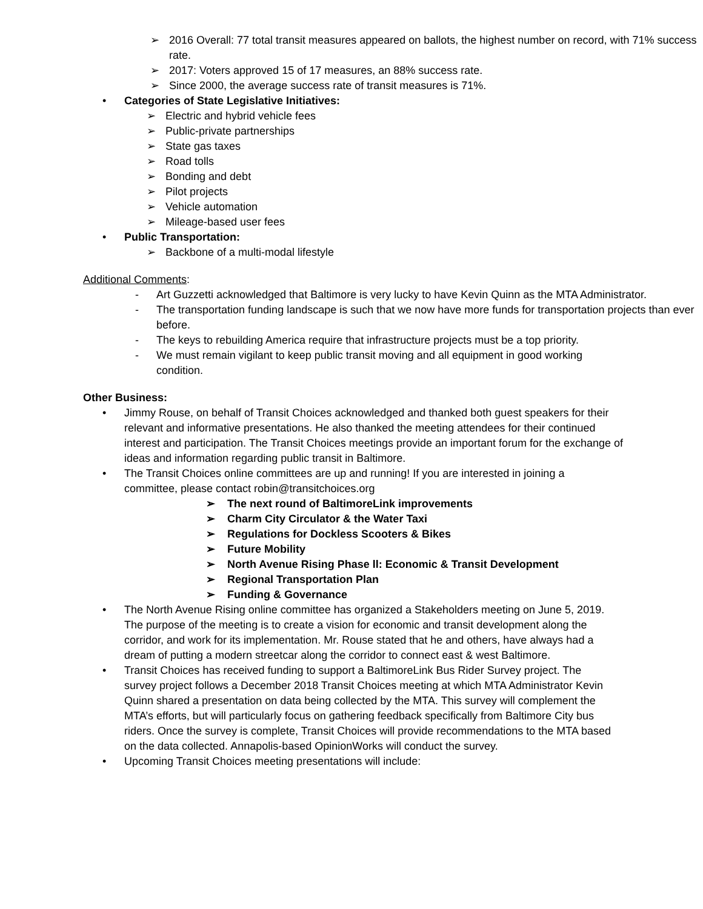➢ 2016 Overall: 77 total transit measures appeared on ballots, the highest number on record, with 71% success rate.
➢ 2017: Voters approved 15 of 17 measures, an 88% success rate.
➢ Since 2000, the average success rate of transit measures is 71%.
• Categories of State Legislative Initiatives:
➢ Electric and hybrid vehicle fees
➢ Public-private partnerships
➢ State gas taxes
➢ Road tolls
➢ Bonding and debt
➢ Pilot projects
➢ Vehicle automation
➢ Mileage-based user fees
• Public Transportation:
➢ Backbone of a multi-modal lifestyle
Additional Comments:
- Art Guzzetti acknowledged that Baltimore is very lucky to have Kevin Quinn as the MTA Administrator.
- The transportation funding landscape is such that we now have more funds for transportation projects than ever before.
- The keys to rebuilding America require that infrastructure projects must be a top priority.
- We must remain vigilant to keep public transit moving and all equipment in good working condition.
Other Business:
• Jimmy Rouse, on behalf of Transit Choices acknowledged and thanked both guest speakers for their relevant and informative presentations. He also thanked the meeting attendees for their continued interest and participation. The Transit Choices meetings provide an important forum for the exchange of ideas and information regarding public transit in Baltimore.
• The Transit Choices online committees are up and running! If you are interested in joining a committee, please contact robin@transitchoices.org
➢ The next round of BaltimoreLink improvements
➢ Charm City Circulator & the Water Taxi
➢ Regulations for Dockless Scooters & Bikes
➢ Future Mobility
➢ North Avenue Rising Phase ll: Economic & Transit Development
➢ Regional Transportation Plan
➢ Funding & Governance
• The North Avenue Rising online committee has organized a Stakeholders meeting on June 5, 2019. The purpose of the meeting is to create a vision for economic and transit development along the corridor, and work for its implementation. Mr. Rouse stated that he and others, have always had a dream of putting a modern streetcar along the corridor to connect east & west Baltimore.
• Transit Choices has received funding to support a BaltimoreLink Bus Rider Survey project. The survey project follows a December 2018 Transit Choices meeting at which MTA Administrator Kevin Quinn shared a presentation on data being collected by the MTA. This survey will complement the MTA’s efforts, but will particularly focus on gathering feedback specifically from Baltimore City bus riders. Once the survey is complete, Transit Choices will provide recommendations to the MTA based on the data collected. Annapolis-based OpinionWorks will conduct the survey.
• Upcoming Transit Choices meeting presentations will include: